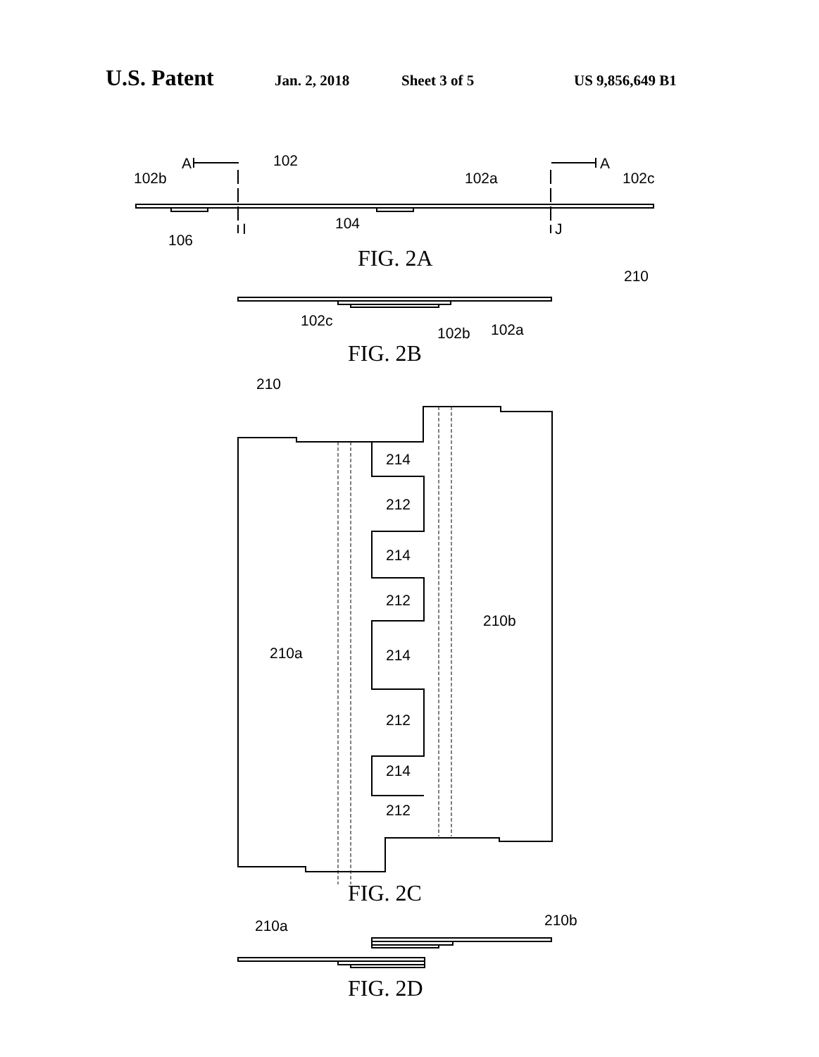U.S. Patent Jan. 2, 2018 Sheet 3 of 5 US 9,856,649 B1
A
A
102
102b
102a
102c
106
104
I
J
FIG. 2A
210
102c
102b
102a
FIG. 2B
210
214
212
214
212
214
212
214
212
210a
210b
FIG. 2C
210a
210b
FIG. 2D